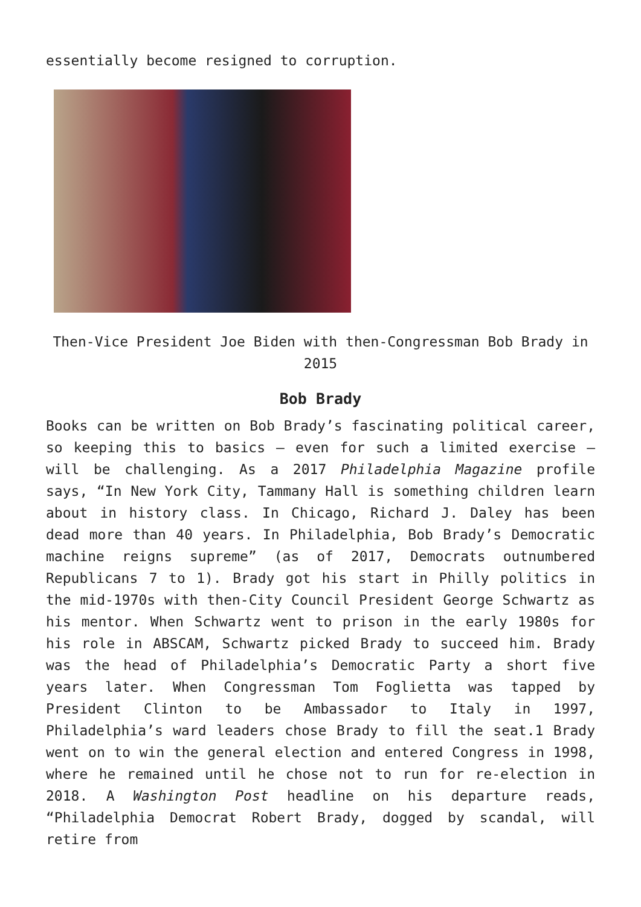essentially become resigned to corruption.
Then-Vice President Joe Biden with then-Congressman Bob Brady in 2015
Bob Brady
Books can be written on Bob Brady’s fascinating political career, so keeping this to basics – even for such a limited exercise – will be challenging. As a 2017 Philadelphia Magazine profile says, “In New York City, Tammany Hall is something children learn about in history class. In Chicago, Richard J. Daley has been dead more than 40 years. In Philadelphia, Bob Brady’s Democratic machine reigns supreme” (as of 2017, Democrats outnumbered Republicans 7 to 1). Brady got his start in Philly politics in the mid-1970s with then-City Council President George Schwartz as his mentor. When Schwartz went to prison in the early 1980s for his role in ABSCAM, Schwartz picked Brady to succeed him. Brady was the head of Philadelphia’s Democratic Party a short five years later. When Congressman Tom Foglietta was tapped by President Clinton to be Ambassador to Italy in 1997, Philadelphia’s ward leaders chose Brady to fill the seat.1 Brady went on to win the general election and entered Congress in 1998, where he remained until he chose not to run for re-election in 2018. A Washington Post headline on his departure reads, “Philadelphia Democrat Robert Brady, dogged by scandal, will retire from